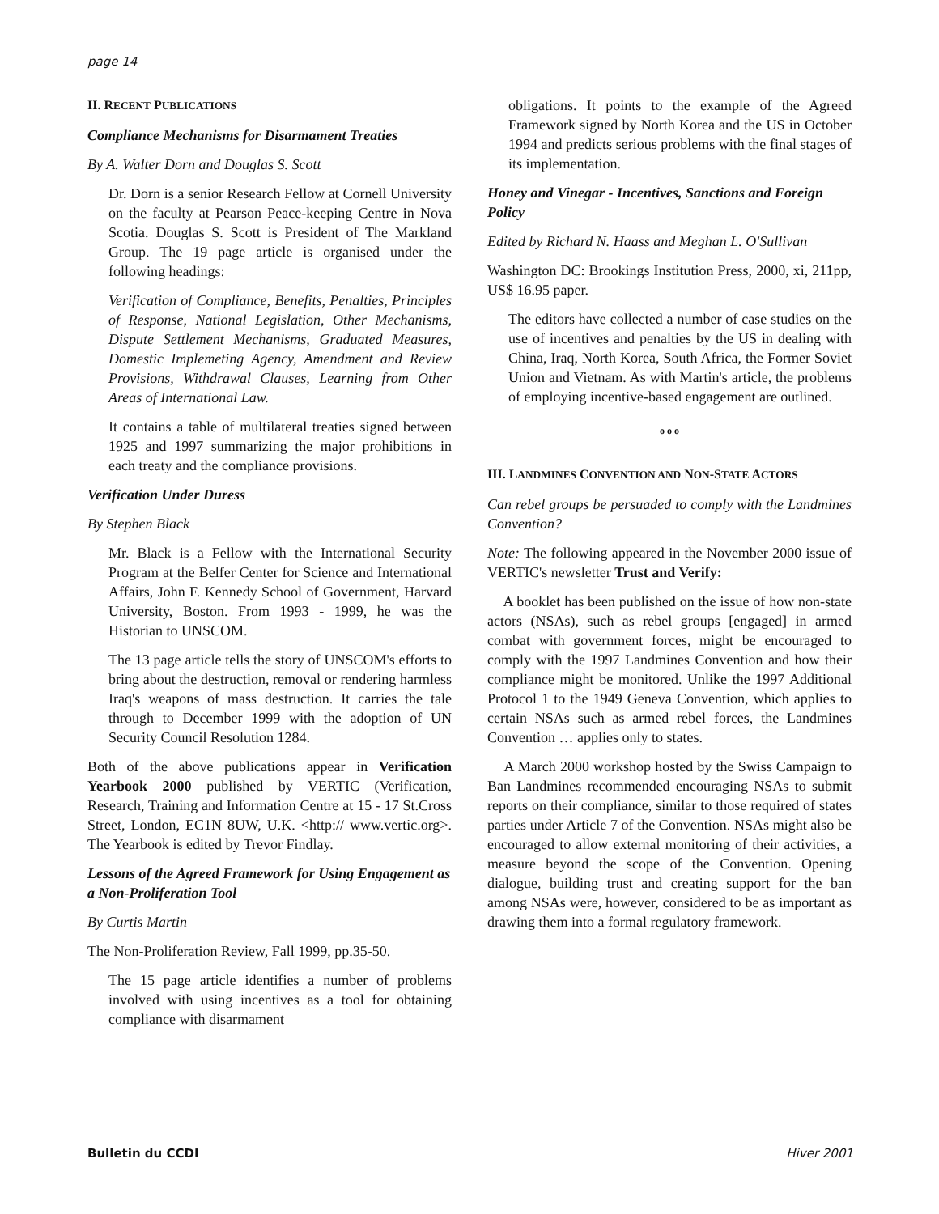page 14
II. RECENT PUBLICATIONS
Compliance Mechanisms for Disarmament Treaties
By A. Walter Dorn and Douglas S. Scott
Dr. Dorn is a senior Research Fellow at Cornell University on the faculty at Pearson Peace-keeping Centre in Nova Scotia. Douglas S. Scott is President of The Markland Group. The 19 page article is organised under the following headings:
Verification of Compliance, Benefits, Penalties, Principles of Response, National Legislation, Other Mechanisms, Dispute Settlement Mechanisms, Graduated Measures, Domestic Implemeting Agency, Amendment and Review Provisions, Withdrawal Clauses, Learning from Other Areas of International Law.
It contains a table of multilateral treaties signed between 1925 and 1997 summarizing the major prohibitions in each treaty and the compliance provisions.
Verification Under Duress
By Stephen Black
Mr. Black is a Fellow with the International Security Program at the Belfer Center for Science and International Affairs, John F. Kennedy School of Government, Harvard University, Boston. From 1993 - 1999, he was the Historian to UNSCOM.
The 13 page article tells the story of UNSCOM's efforts to bring about the destruction, removal or rendering harmless Iraq's weapons of mass destruction. It carries the tale through to December 1999 with the adoption of UN Security Council Resolution 1284.
Both of the above publications appear in Verification Yearbook 2000 published by VERTIC (Verification, Research, Training and Information Centre at 15 - 17 St.Cross Street, London, EC1N 8UW, U.K. <http:// www.vertic.org>. The Yearbook is edited by Trevor Findlay.
Lessons of the Agreed Framework for Using Engagement as a Non-Proliferation Tool
By Curtis Martin
The Non-Proliferation Review, Fall 1999, pp.35-50.
The 15 page article identifies a number of problems involved with using incentives as a tool for obtaining compliance with disarmament
obligations. It points to the example of the Agreed Framework signed by North Korea and the US in October 1994 and predicts serious problems with the final stages of its implementation.
Honey and Vinegar - Incentives, Sanctions and Foreign Policy
Edited by Richard N. Haass and Meghan L. O'Sullivan
Washington DC: Brookings Institution Press, 2000, xi, 211pp, US$ 16.95 paper.
The editors have collected a number of case studies on the use of incentives and penalties by the US in dealing with China, Iraq, North Korea, South Africa, the Former Soviet Union and Vietnam. As with Martin's article, the problems of employing incentive-based engagement are outlined.
o o o
III. LANDMINES CONVENTION AND NON-STATE ACTORS
Can rebel groups be persuaded to comply with the Landmines Convention?
Note: The following appeared in the November 2000 issue of VERTIC's newsletter Trust and Verify:
A booklet has been published on the issue of how non-state actors (NSAs), such as rebel groups [engaged] in armed combat with government forces, might be encouraged to comply with the 1997 Landmines Convention and how their compliance might be monitored. Unlike the 1997 Additional Protocol 1 to the 1949 Geneva Convention, which applies to certain NSAs such as armed rebel forces, the Landmines Convention … applies only to states.
A March 2000 workshop hosted by the Swiss Campaign to Ban Landmines recommended encouraging NSAs to submit reports on their compliance, similar to those required of states parties under Article 7 of the Convention. NSAs might also be encouraged to allow external monitoring of their activities, a measure beyond the scope of the Convention. Opening dialogue, building trust and creating support for the ban among NSAs were, however, considered to be as important as drawing them into a formal regulatory framework.
Bulletin du CCDI Hiver 2001